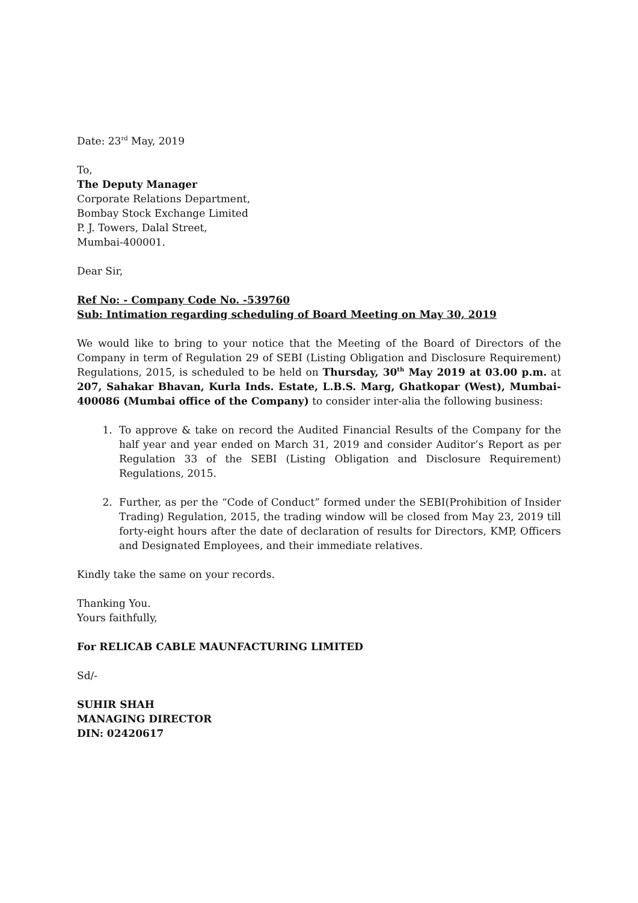Date: 23<sup>rd</sup> May, 2019
To,
The Deputy Manager
Corporate Relations Department,
Bombay Stock Exchange Limited
P. J. Towers, Dalal Street,
Mumbai-400001.
Dear Sir,
Ref No: - Company Code No. -539760
Sub: Intimation regarding scheduling of Board Meeting on May 30, 2019
We would like to bring to your notice that the Meeting of the Board of Directors of the Company in term of Regulation 29 of SEBI (Listing Obligation and Disclosure Requirement) Regulations, 2015, is scheduled to be held on Thursday, 30<sup>th</sup> May 2019 at 03.00 p.m. at 207, Sahakar Bhavan, Kurla Inds. Estate, L.B.S. Marg, Ghatkopar (West), Mumbai-400086 (Mumbai office of the Company) to consider inter-alia the following business:
1. To approve & take on record the Audited Financial Results of the Company for the half year and year ended on March 31, 2019 and consider Auditor’s Report as per Regulation 33 of the SEBI (Listing Obligation and Disclosure Requirement) Regulations, 2015.
2. Further, as per the “Code of Conduct” formed under the SEBI(Prohibition of Insider Trading) Regulation, 2015, the trading window will be closed from May 23, 2019 till forty-eight hours after the date of declaration of results for Directors, KMP, Officers and Designated Employees, and their immediate relatives.
Kindly take the same on your records.
Thanking You.
Yours faithfully,
For RELICAB CABLE MAUNFACTURING LIMITED
Sd/-
SUHIR SHAH
MANAGING DIRECTOR
DIN: 02420617